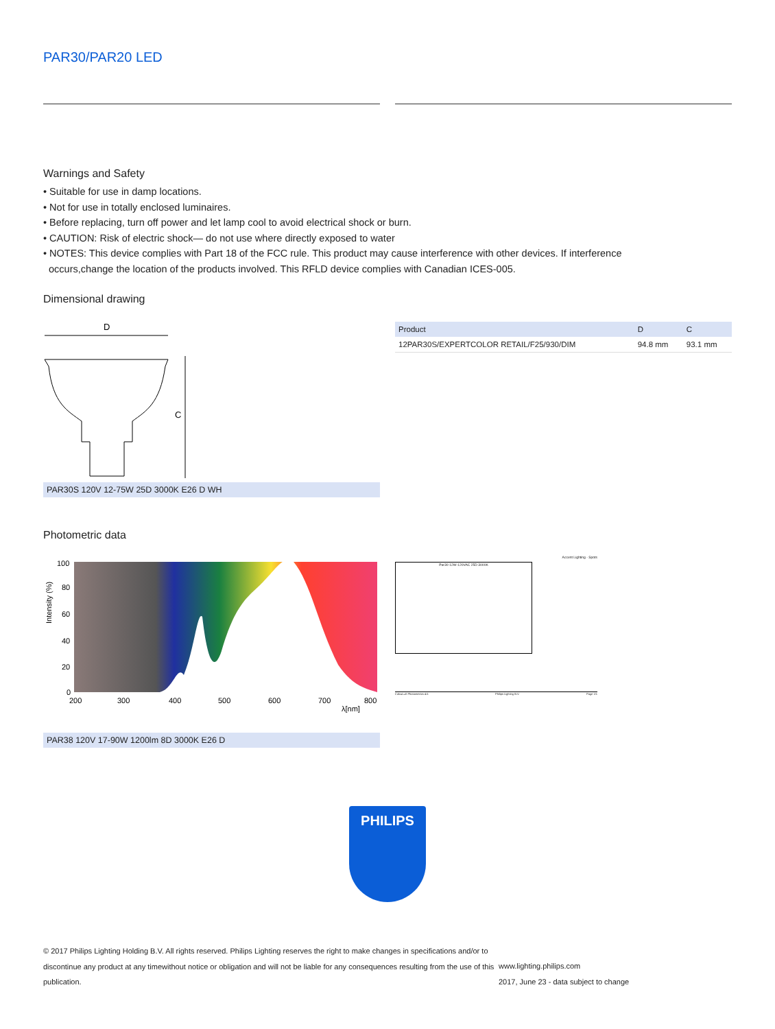PAR30/PAR20 LED
Warnings and Safety
• Suitable for use in damp locations.
• Not for use in totally enclosed luminaires.
• Before replacing, turn off power and let lamp cool to avoid electrical shock or burn.
• CAUTION: Risk of electric shock— do not use where directly exposed to water
• NOTES: This device complies with Part 18 of the FCC rule. This product may cause interference with other devices. If interference
occurs,change the location of the products involved. This RFLD device complies with Canadian ICES-005.
Dimensional drawing
D
C
PAR30S 120V 12-75W 25D 3000K E26 D WH
| Product | D | C |
| --- | --- | --- |
| 12PAR30S/EXPERTCOLOR RETAIL/F25/930/DIM | 94.8 mm | 93.1 mm |
Photometric data
100
80
60
40
20
0
200
300
400
500
600
700
800
λ[nm]
Intensity (%)
PAR38 120V 17-90W 1200lm 8D 3000K E26 D
Accent Lighting - Spots
Par30-12W-120VAC 25D 3000K
CalcuLuX Photometrics 4.5 Philips Lighting B.V. Page 1/1
PHILIPS
© 2017 Philips Lighting Holding B.V. All rights reserved. Philips Lighting reserves the right to make changes in specifications and/or to discontinue any product at any timewithout notice or obligation and will not be liable for any consequences resulting from the use of this publication.
www.lighting.philips.com
2017, June 23 - data subject to change